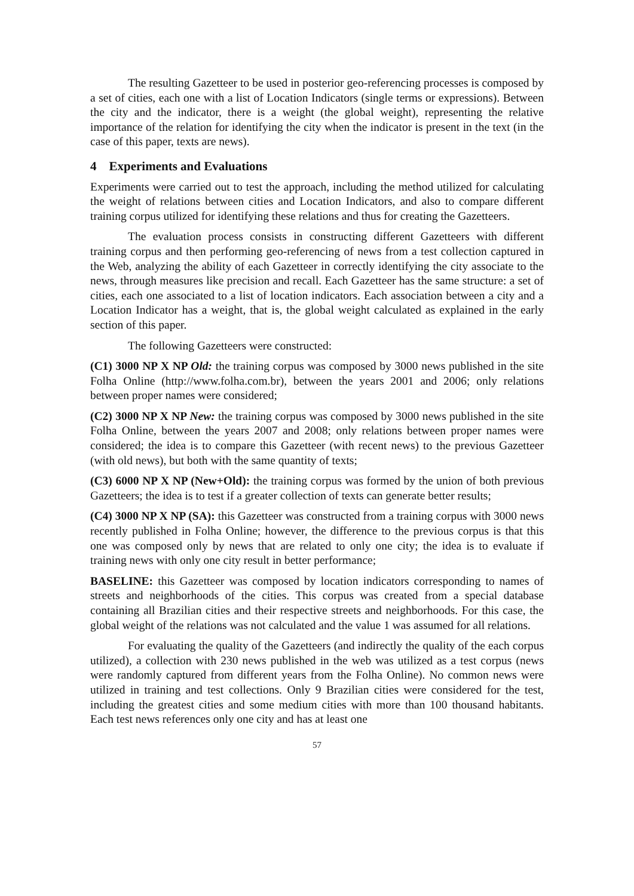The resulting Gazetteer to be used in posterior geo-referencing processes is composed by a set of cities, each one with a list of Location Indicators (single terms or expressions). Between the city and the indicator, there is a weight (the global weight), representing the relative importance of the relation for identifying the city when the indicator is present in the text (in the case of this paper, texts are news).
4 Experiments and Evaluations
Experiments were carried out to test the approach, including the method utilized for calculating the weight of relations between cities and Location Indicators, and also to compare different training corpus utilized for identifying these relations and thus for creating the Gazetteers.
The evaluation process consists in constructing different Gazetteers with different training corpus and then performing geo-referencing of news from a test collection captured in the Web, analyzing the ability of each Gazetteer in correctly identifying the city associate to the news, through measures like precision and recall. Each Gazetteer has the same structure: a set of cities, each one associated to a list of location indicators. Each association between a city and a Location Indicator has a weight, that is, the global weight calculated as explained in the early section of this paper.
The following Gazetteers were constructed:
(C1) 3000 NP X NP Old: the training corpus was composed by 3000 news published in the site Folha Online (http://www.folha.com.br), between the years 2001 and 2006; only relations between proper names were considered;
(C2) 3000 NP X NP New: the training corpus was composed by 3000 news published in the site Folha Online, between the years 2007 and 2008; only relations between proper names were considered; the idea is to compare this Gazetteer (with recent news) to the previous Gazetteer (with old news), but both with the same quantity of texts;
(C3) 6000 NP X NP (New+Old): the training corpus was formed by the union of both previous Gazetteers; the idea is to test if a greater collection of texts can generate better results;
(C4) 3000 NP X NP (SA): this Gazetteer was constructed from a training corpus with 3000 news recently published in Folha Online; however, the difference to the previous corpus is that this one was composed only by news that are related to only one city; the idea is to evaluate if training news with only one city result in better performance;
BASELINE: this Gazetteer was composed by location indicators corresponding to names of streets and neighborhoods of the cities. This corpus was created from a special database containing all Brazilian cities and their respective streets and neighborhoods. For this case, the global weight of the relations was not calculated and the value 1 was assumed for all relations.
For evaluating the quality of the Gazetteers (and indirectly the quality of the each corpus utilized), a collection with 230 news published in the web was utilized as a test corpus (news were randomly captured from different years from the Folha Online). No common news were utilized in training and test collections. Only 9 Brazilian cities were considered for the test, including the greatest cities and some medium cities with more than 100 thousand habitants. Each test news references only one city and has at least one
57